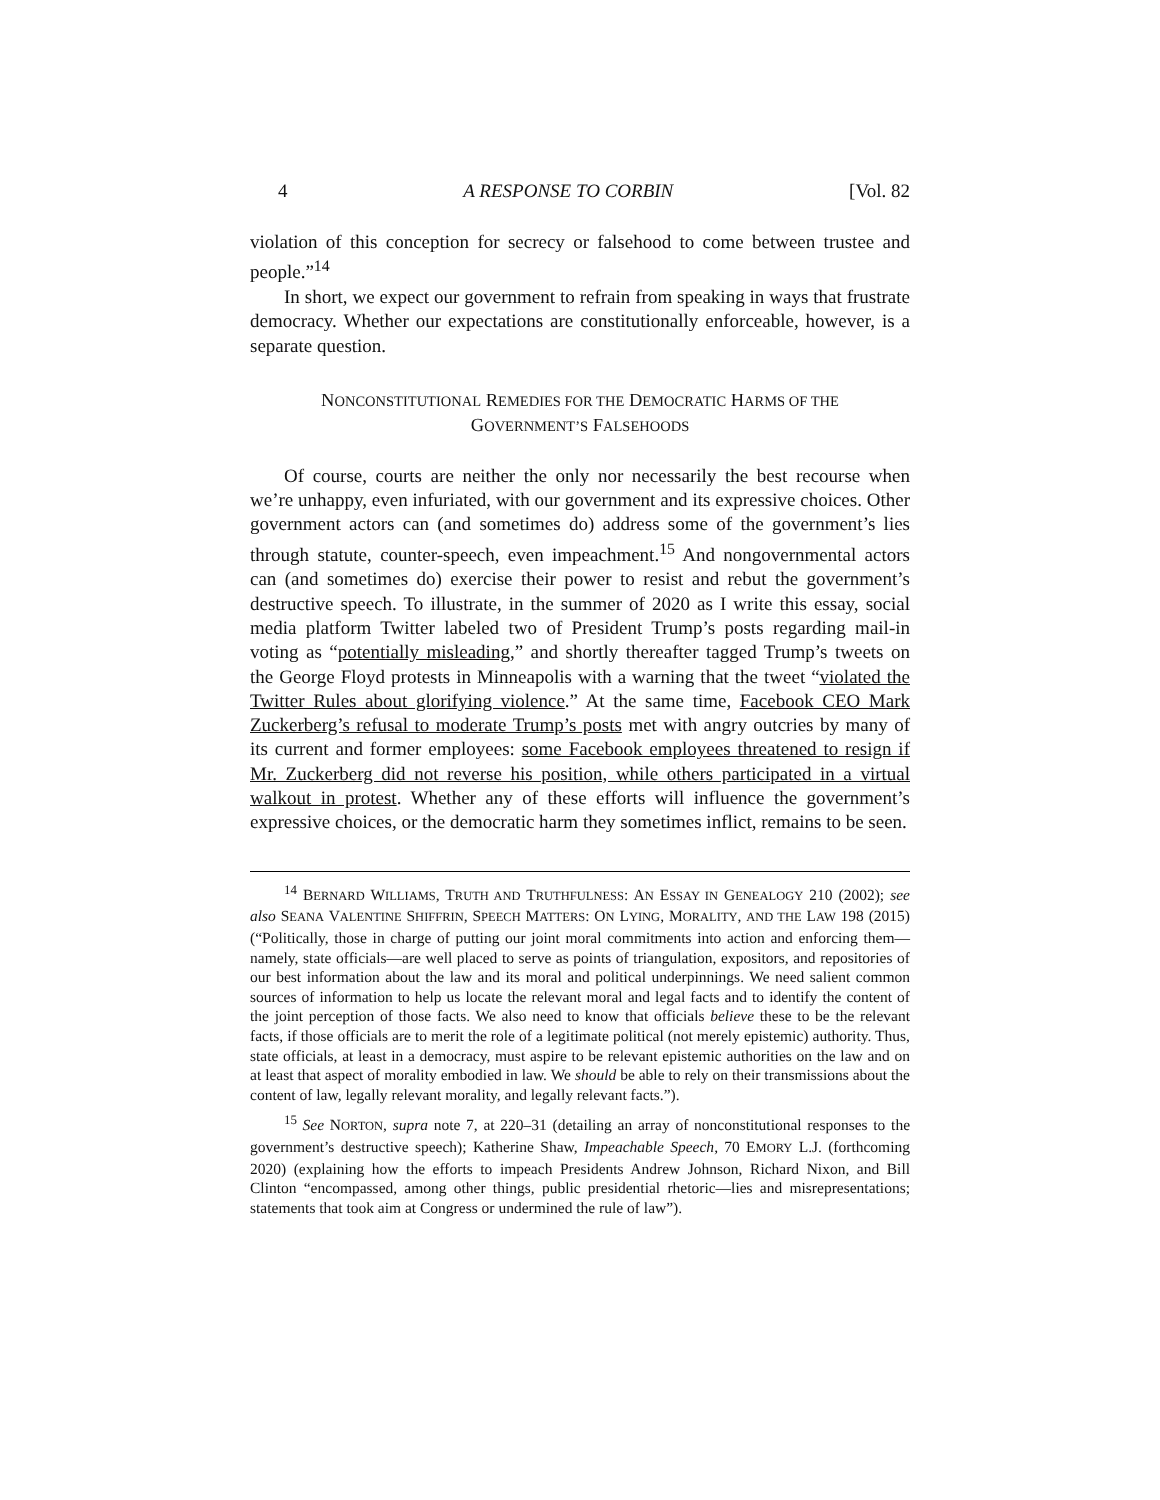4 A RESPONSE TO CORBIN [Vol. 82
violation of this conception for secrecy or falsehood to come between trustee and people.”<sup>14</sup>
In short, we expect our government to refrain from speaking in ways that frustrate democracy. Whether our expectations are constitutionally enforceable, however, is a separate question.
NONCONSTITUTIONAL REMEDIES FOR THE DEMOCRATIC HARMS OF THE
GOVERNMENT’S FALSEHOODS
Of course, courts are neither the only nor necessarily the best recourse when we’re unhappy, even infuriated, with our government and its expressive choices. Other government actors can (and sometimes do) address some of the government’s lies through statute, counter-speech, even impeachment.<sup>15</sup> And nongovernmental actors can (and sometimes do) exercise their power to resist and rebut the government’s destructive speech. To illustrate, in the summer of 2020 as I write this essay, social media platform Twitter labeled two of President Trump’s posts regarding mail-in voting as “potentially misleading,” and shortly thereafter tagged Trump’s tweets on the George Floyd protests in Minneapolis with a warning that the tweet “violated the Twitter Rules about glorifying violence.” At the same time, Facebook CEO Mark Zuckerberg’s refusal to moderate Trump’s posts met with angry outcries by many of its current and former employees: some Facebook employees threatened to resign if Mr. Zuckerberg did not reverse his position, while others participated in a virtual walkout in protest. Whether any of these efforts will influence the government’s expressive choices, or the democratic harm they sometimes inflict, remains to be seen.
<sup>14</sup> BERNARD WILLIAMS, TRUTH AND TRUTHFULNESS: AN ESSAY IN GENEALOGY 210 (2002); see also SEANA VALENTINE SHIFFRIN, SPEECH MATTERS: ON LYING, MORALITY, AND THE LAW 198 (2015) (“Politically, those in charge of putting our joint moral commitments into action and enforcing them—namely, state officials—are well placed to serve as points of triangulation, expositors, and repositories of our best information about the law and its moral and political underpinnings. We need salient common sources of information to help us locate the relevant moral and legal facts and to identify the content of the joint perception of those facts. We also need to know that officials believe these to be the relevant facts, if those officials are to merit the role of a legitimate political (not merely epistemic) authority. Thus, state officials, at least in a democracy, must aspire to be relevant epistemic authorities on the law and on at least that aspect of morality embodied in law. We should be able to rely on their transmissions about the content of law, legally relevant morality, and legally relevant facts.”).
<sup>15</sup> See NORTON, supra note 7, at 220–31 (detailing an array of nonconstitutional responses to the government’s destructive speech); Katherine Shaw, Impeachable Speech, 70 EMORY L.J. (forthcoming 2020) (explaining how the efforts to impeach Presidents Andrew Johnson, Richard Nixon, and Bill Clinton “encompassed, among other things, public presidential rhetoric—lies and misrepresentations; statements that took aim at Congress or undermined the rule of law”).